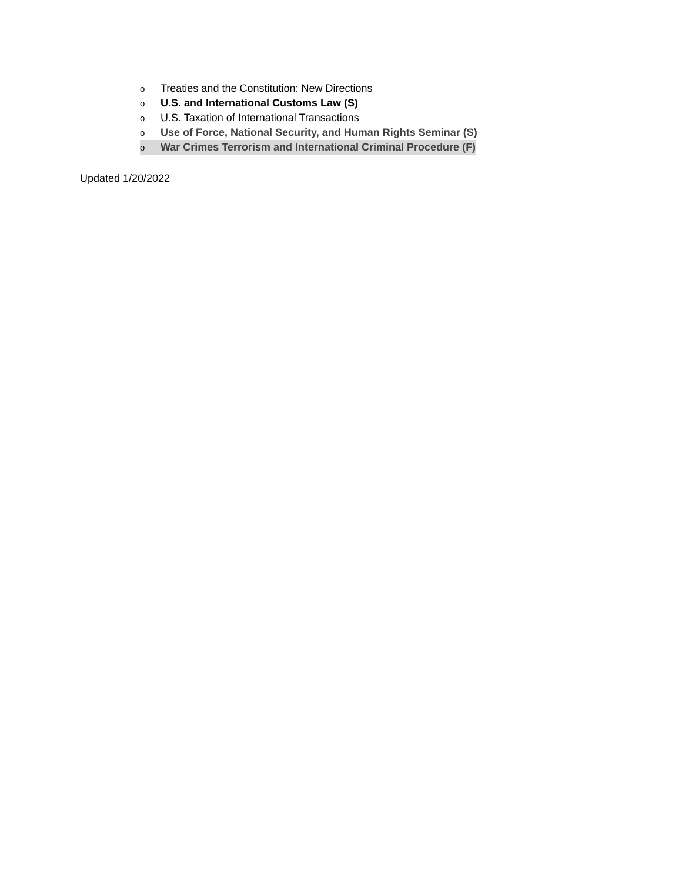o Treaties and the Constitution: New Directions
o U.S. and International Customs Law (S)
o U.S. Taxation of International Transactions
o Use of Force, National Security, and Human Rights Seminar (S)
o War Crimes Terrorism and International Criminal Procedure (F)
Updated 1/20/2022